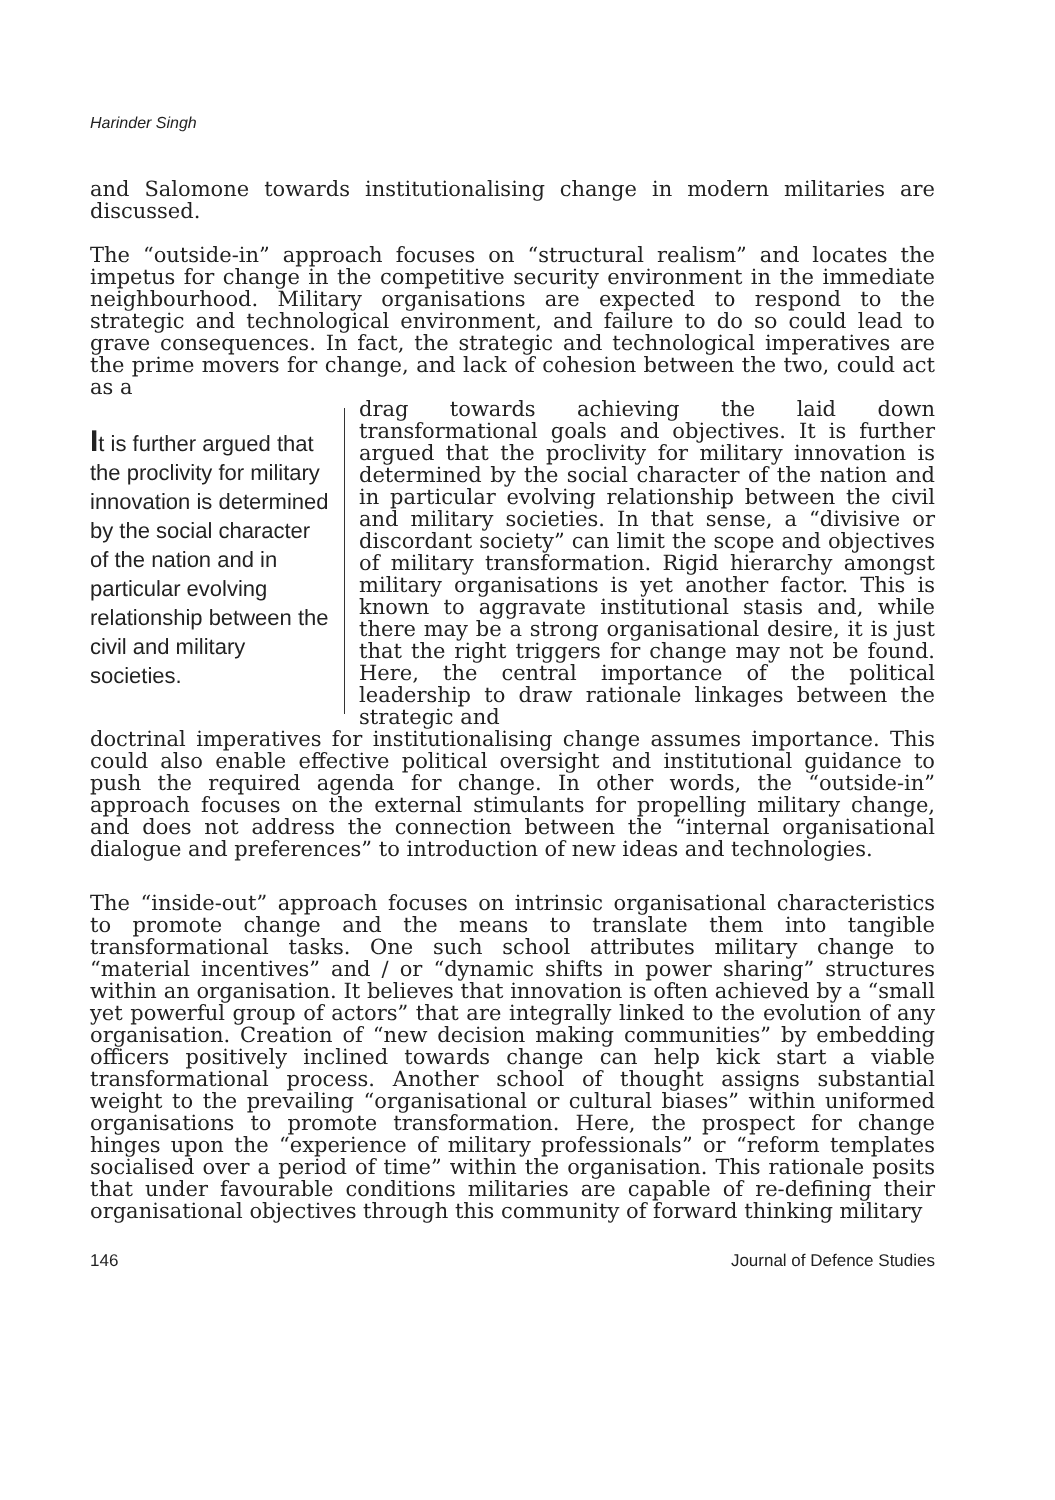Harinder Singh
and Salomone towards institutionalising change in modern militaries are discussed.
The “outside-in” approach focuses on “structural realism” and locates the impetus for change in the competitive security environment in the immediate neighbourhood. Military organisations are expected to respond to the strategic and technological environment, and failure to do so could lead to grave consequences. In fact, the strategic and technological imperatives are the prime movers for change, and lack of cohesion between the two, could act as a
It is further argued that the proclivity for military innovation is determined by the social character of the nation and in particular evolving relationship between the civil and military societies.
drag towards achieving the laid down transformational goals and objectives. It is further argued that the proclivity for military innovation is determined by the social character of the nation and in particular evolving relationship between the civil and military societies. In that sense, a “divisive or discordant society” can limit the scope and objectives of military transformation. Rigid hierarchy amongst military organisations is yet another factor. This is known to aggravate institutional stasis and, while there may be a strong organisational desire, it is just that the right triggers for change may not be found. Here, the central importance of the political leadership to draw rationale linkages between the strategic and
doctrinal imperatives for institutionalising change assumes importance. This could also enable effective political oversight and institutional guidance to push the required agenda for change. In other words, the “outside-in” approach focuses on the external stimulants for propelling military change, and does not address the connection between the “internal organisational dialogue and preferences” to introduction of new ideas and technologies.
The “inside-out” approach focuses on intrinsic organisational characteristics to promote change and the means to translate them into tangible transformational tasks. One such school attributes military change to “material incentives” and / or “dynamic shifts in power sharing” structures within an organisation. It believes that innovation is often achieved by a “small yet powerful group of actors” that are integrally linked to the evolution of any organisation. Creation of “new decision making communities” by embedding officers positively inclined towards change can help kick start a viable transformational process. Another school of thought assigns substantial weight to the prevailing “organisational or cultural biases” within uniformed organisations to promote transformation. Here, the prospect for change hinges upon the “experience of military professionals” or “reform templates socialised over a period of time” within the organisation. This rationale posits that under favourable conditions militaries are capable of re-defining their organisational objectives through this community of forward thinking military
146 Journal of Defence Studies